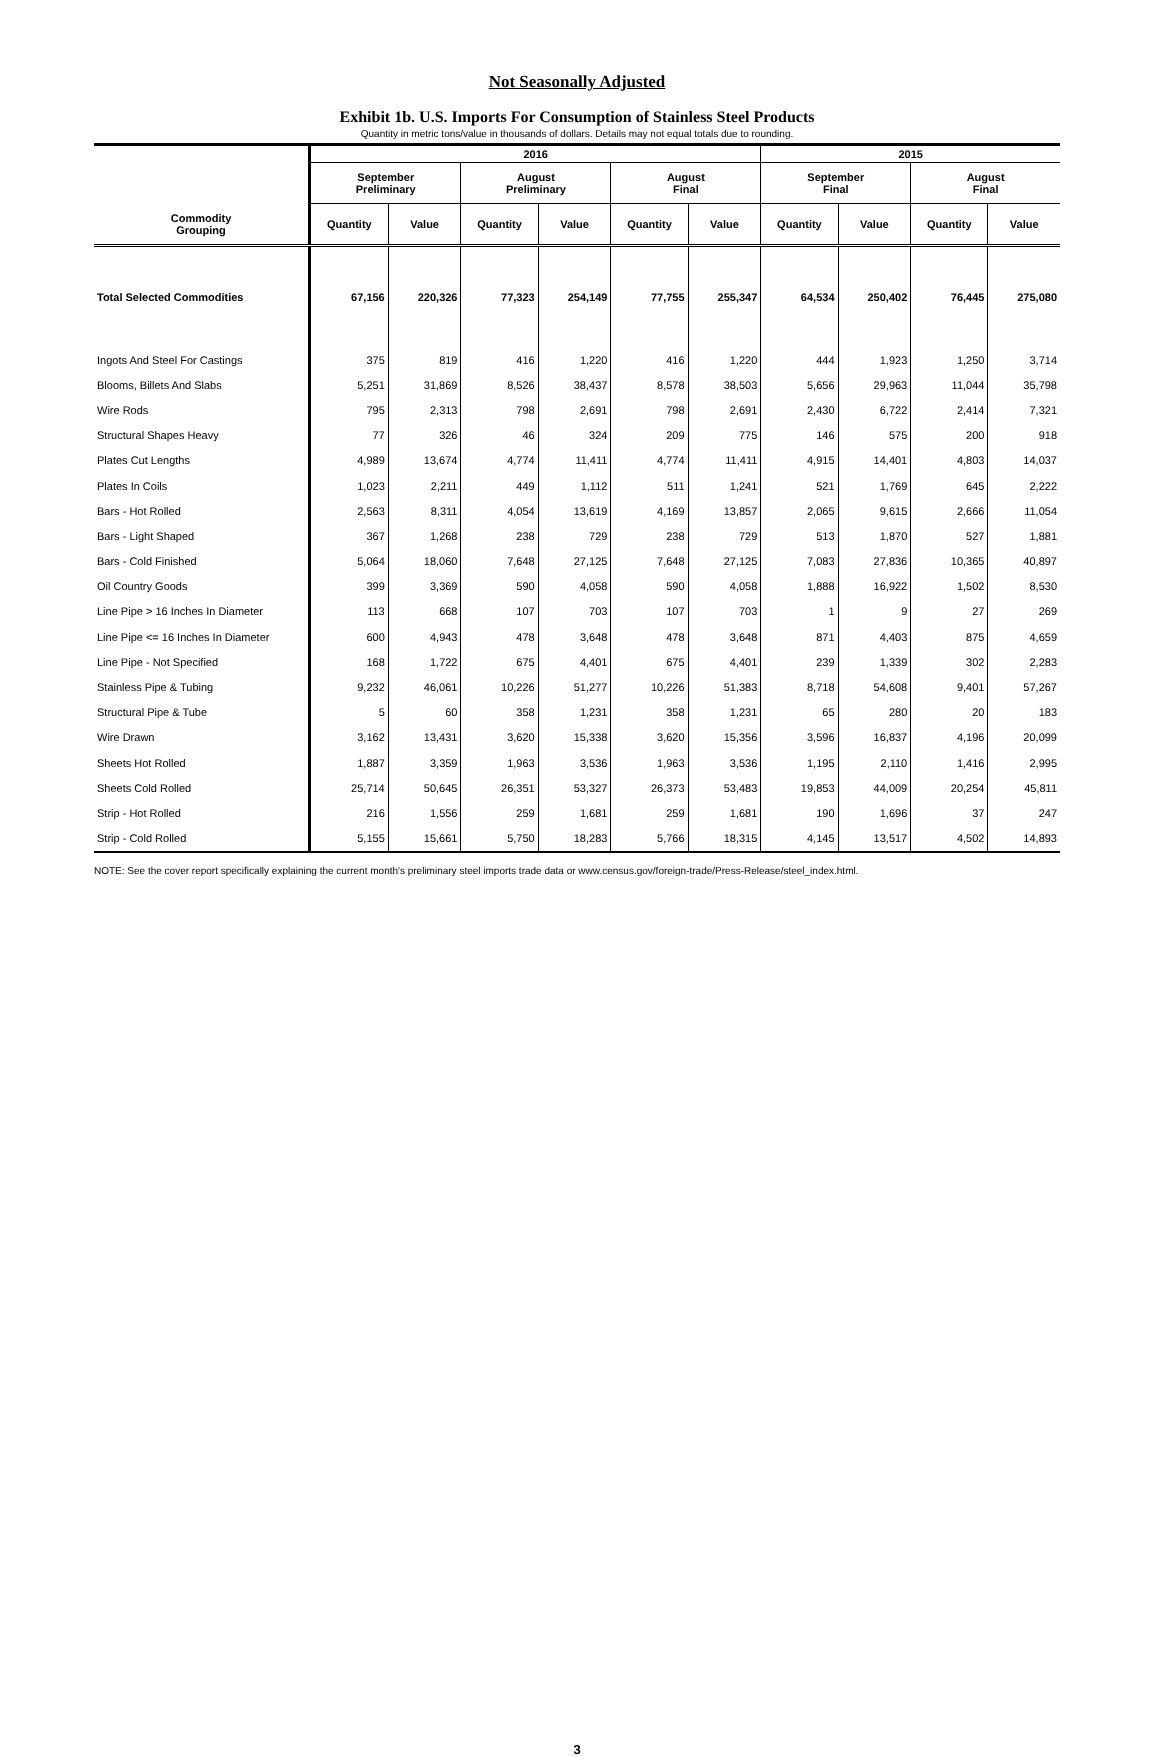Not Seasonally Adjusted
Exhibit 1b. U.S. Imports For Consumption of Stainless Steel Products
Quantity in metric tons/value in thousands of dollars. Details may not equal totals due to rounding.
| Commodity Grouping | 2016 | | | | | | 2015 | | | |
| --- | --- | --- | --- | --- | --- | --- | --- | --- | --- | --- |
| | September Preliminary | | August Preliminary | | August Final | | September Final | | August Final | |
| | Quantity | Value | Quantity | Value | Quantity | Value | Quantity | Value | Quantity | Value |
| Total Selected Commodities | 67,156 | 220,326 | 77,323 | 254,149 | 77,755 | 255,347 | 64,534 | 250,402 | 76,445 | 275,080 |
| Ingots And Steel For Castings | 375 | 819 | 416 | 1,220 | 416 | 1,220 | 444 | 1,923 | 1,250 | 3,714 |
| Blooms, Billets And Slabs | 5,251 | 31,869 | 8,526 | 38,437 | 8,578 | 38,503 | 5,656 | 29,963 | 11,044 | 35,798 |
| Wire Rods | 795 | 2,313 | 798 | 2,691 | 798 | 2,691 | 2,430 | 6,722 | 2,414 | 7,321 |
| Structural Shapes Heavy | 77 | 326 | 46 | 324 | 209 | 775 | 146 | 575 | 200 | 918 |
| Plates Cut Lengths | 4,989 | 13,674 | 4,774 | 11,411 | 4,774 | 11,411 | 4,915 | 14,401 | 4,803 | 14,037 |
| Plates In Coils | 1,023 | 2,211 | 449 | 1,112 | 511 | 1,241 | 521 | 1,769 | 645 | 2,222 |
| Bars - Hot Rolled | 2,563 | 8,311 | 4,054 | 13,619 | 4,169 | 13,857 | 2,065 | 9,615 | 2,666 | 11,054 |
| Bars - Light Shaped | 367 | 1,268 | 238 | 729 | 238 | 729 | 513 | 1,870 | 527 | 1,881 |
| Bars - Cold Finished | 5,064 | 18,060 | 7,648 | 27,125 | 7,648 | 27,125 | 7,083 | 27,836 | 10,365 | 40,897 |
| Oil Country Goods | 399 | 3,369 | 590 | 4,058 | 590 | 4,058 | 1,888 | 16,922 | 1,502 | 8,530 |
| Line Pipe > 16 Inches In Diameter | 113 | 668 | 107 | 703 | 107 | 703 | 1 | 9 | 27 | 269 |
| Line Pipe <= 16 Inches In Diameter | 600 | 4,943 | 478 | 3,648 | 478 | 3,648 | 871 | 4,403 | 875 | 4,659 |
| Line Pipe - Not Specified | 168 | 1,722 | 675 | 4,401 | 675 | 4,401 | 239 | 1,339 | 302 | 2,283 |
| Stainless Pipe & Tubing | 9,232 | 46,061 | 10,226 | 51,277 | 10,226 | 51,383 | 8,718 | 54,608 | 9,401 | 57,267 |
| Structural Pipe & Tube | 5 | 60 | 358 | 1,231 | 358 | 1,231 | 65 | 280 | 20 | 183 |
| Wire Drawn | 3,162 | 13,431 | 3,620 | 15,338 | 3,620 | 15,356 | 3,596 | 16,837 | 4,196 | 20,099 |
| Sheets Hot Rolled | 1,887 | 3,359 | 1,963 | 3,536 | 1,963 | 3,536 | 1,195 | 2,110 | 1,416 | 2,995 |
| Sheets Cold Rolled | 25,714 | 50,645 | 26,351 | 53,327 | 26,373 | 53,483 | 19,853 | 44,009 | 20,254 | 45,811 |
| Strip - Hot Rolled | 216 | 1,556 | 259 | 1,681 | 259 | 1,681 | 190 | 1,696 | 37 | 247 |
| Strip - Cold Rolled | 5,155 | 15,661 | 5,750 | 18,283 | 5,766 | 18,315 | 4,145 | 13,517 | 4,502 | 14,893 |
NOTE: See the cover report specifically explaining the current month's preliminary steel imports trade data or www.census.gov/foreign-trade/Press-Release/steel_index.html.
3